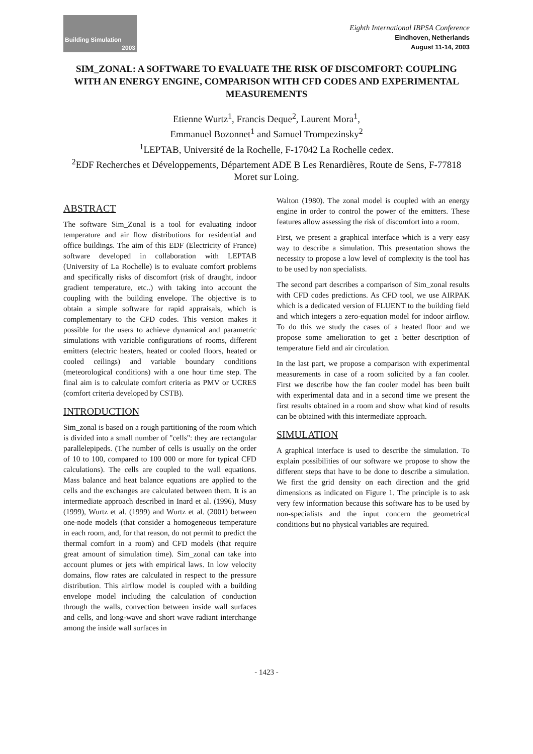Building Simulation
2003
Eighth International IBPSA Conference
Eindhoven, Netherlands
August 11-14, 2003
SIM_ZONAL: A SOFTWARE TO EVALUATE THE RISK OF DISCOMFORT: COUPLING WITH AN ENERGY ENGINE, COMPARISON WITH CFD CODES AND EXPERIMENTAL MEASUREMENTS
Etienne Wurtz<sup>1</sup>, Francis Deque<sup>2</sup>, Laurent Mora<sup>1</sup>,
Emmanuel Bozonnet<sup>1</sup> and Samuel Trompezinsky<sup>2</sup>
<sup>1</sup> LEPTAB, Université de la Rochelle, F-17042 La Rochelle cedex.
<sup>2</sup> EDF Recherches et Développements, Département ADE B Les Renardières, Route de Sens, F-77818 Moret sur Loing.
ABSTRACT
The software Sim_Zonal is a tool for evaluating indoor temperature and air flow distributions for residential and office buildings. The aim of this EDF (Electricity of France) software developed in collaboration with LEPTAB (University of La Rochelle) is to evaluate comfort problems and specifically risks of discomfort (risk of draught, indoor gradient temperature, etc..) with taking into account the coupling with the building envelope. The objective is to obtain a simple software for rapid appraisals, which is complementary to the CFD codes. This version makes it possible for the users to achieve dynamical and parametric simulations with variable configurations of rooms, different emitters (electric heaters, heated or cooled floors, heated or cooled ceilings) and variable boundary conditions (meteorological conditions) with a one hour time step. The final aim is to calculate comfort criteria as PMV or UCRES (comfort criteria developed by CSTB).
INTRODUCTION
Sim_zonal is based on a rough partitioning of the room which is divided into a small number of "cells": they are rectangular parallelepipeds. (The number of cells is usually on the order of 10 to 100, compared to 100 000 or more for typical CFD calculations). The cells are coupled to the wall equations. Mass balance and heat balance equations are applied to the cells and the exchanges are calculated between them. It is an intermediate approach described in Inard et al. (1996), Musy (1999), Wurtz et al. (1999) and Wurtz et al. (2001) between one-node models (that consider a homogeneous temperature in each room, and, for that reason, do not permit to predict the thermal comfort in a room) and CFD models (that require great amount of simulation time). Sim_zonal can take into account plumes or jets with empirical laws. In low velocity domains, flow rates are calculated in respect to the pressure distribution. This airflow model is coupled with a building envelope model including the calculation of conduction through the walls, convection between inside wall surfaces and cells, and long-wave and short wave radiant interchange among the inside wall surfaces in
Walton (1980). The zonal model is coupled with an energy engine in order to control the power of the emitters. These features allow assessing the risk of discomfort into a room.
First, we present a graphical interface which is a very easy way to describe a simulation. This presentation shows the necessity to propose a low level of complexity is the tool has to be used by non specialists.
The second part describes a comparison of Sim_zonal results with CFD codes predictions. As CFD tool, we use AIRPAK which is a dedicated version of FLUENT to the building field and which integers a zero-equation model for indoor airflow. To do this we study the cases of a heated floor and we propose some amelioration to get a better description of temperature field and air circulation.
In the last part, we propose a comparison with experimental measurements in case of a room solicited by a fan cooler. First we describe how the fan cooler model has been built with experimental data and in a second time we present the first results obtained in a room and show what kind of results can be obtained with this intermediate approach.
SIMULATION
A graphical interface is used to describe the simulation. To explain possibilities of our software we propose to show the different steps that have to be done to describe a simulation. We first the grid density on each direction and the grid dimensions as indicated on Figure 1. The principle is to ask very few information because this software has to be used by non-specialists and the input concern the geometrical conditions but no physical variables are required.
- 1423 -